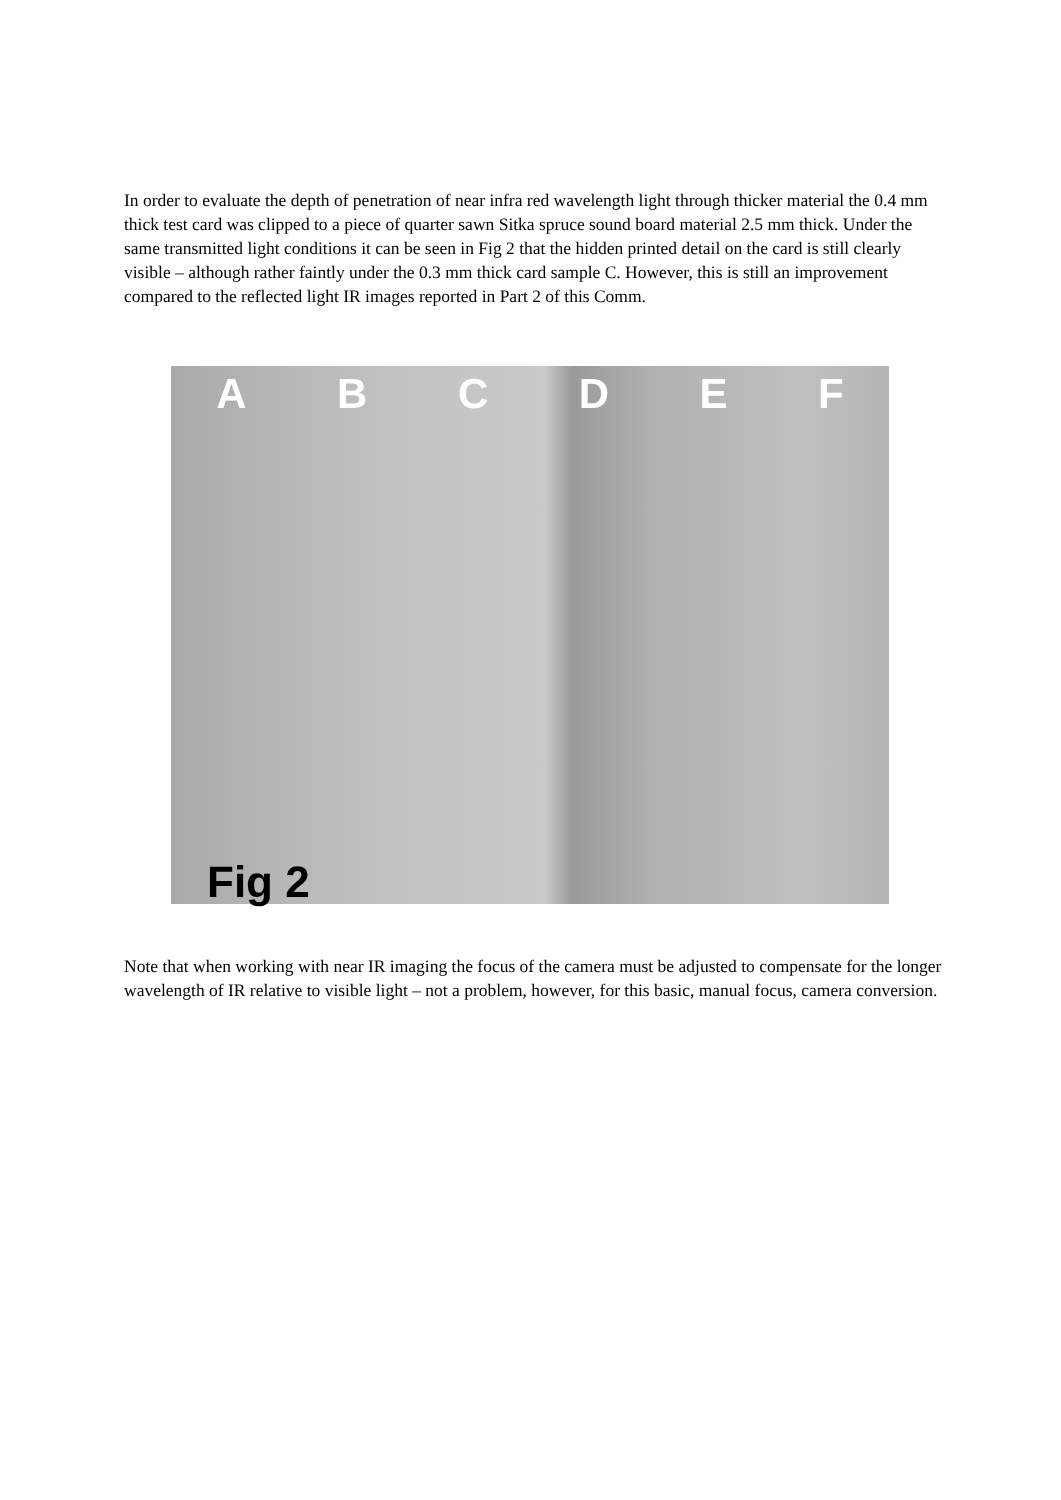In order to evaluate the depth of penetration of near infra red wavelength light through thicker material the 0.4 mm thick test card was clipped to a piece of quarter sawn Sitka spruce sound board material 2.5 mm thick. Under the same transmitted light conditions it can be seen in Fig 2 that the hidden printed detail on the card is still clearly visible – although rather faintly under the 0.3 mm thick card sample C. However, this is still an improvement compared to the reflected light IR images reported in Part 2 of this Comm.
A B C D E F
Fig 2
Note that when working with near IR imaging the focus of the camera must be adjusted to compensate for the longer wavelength of IR relative to visible light – not a problem, however, for this basic, manual focus, camera conversion.